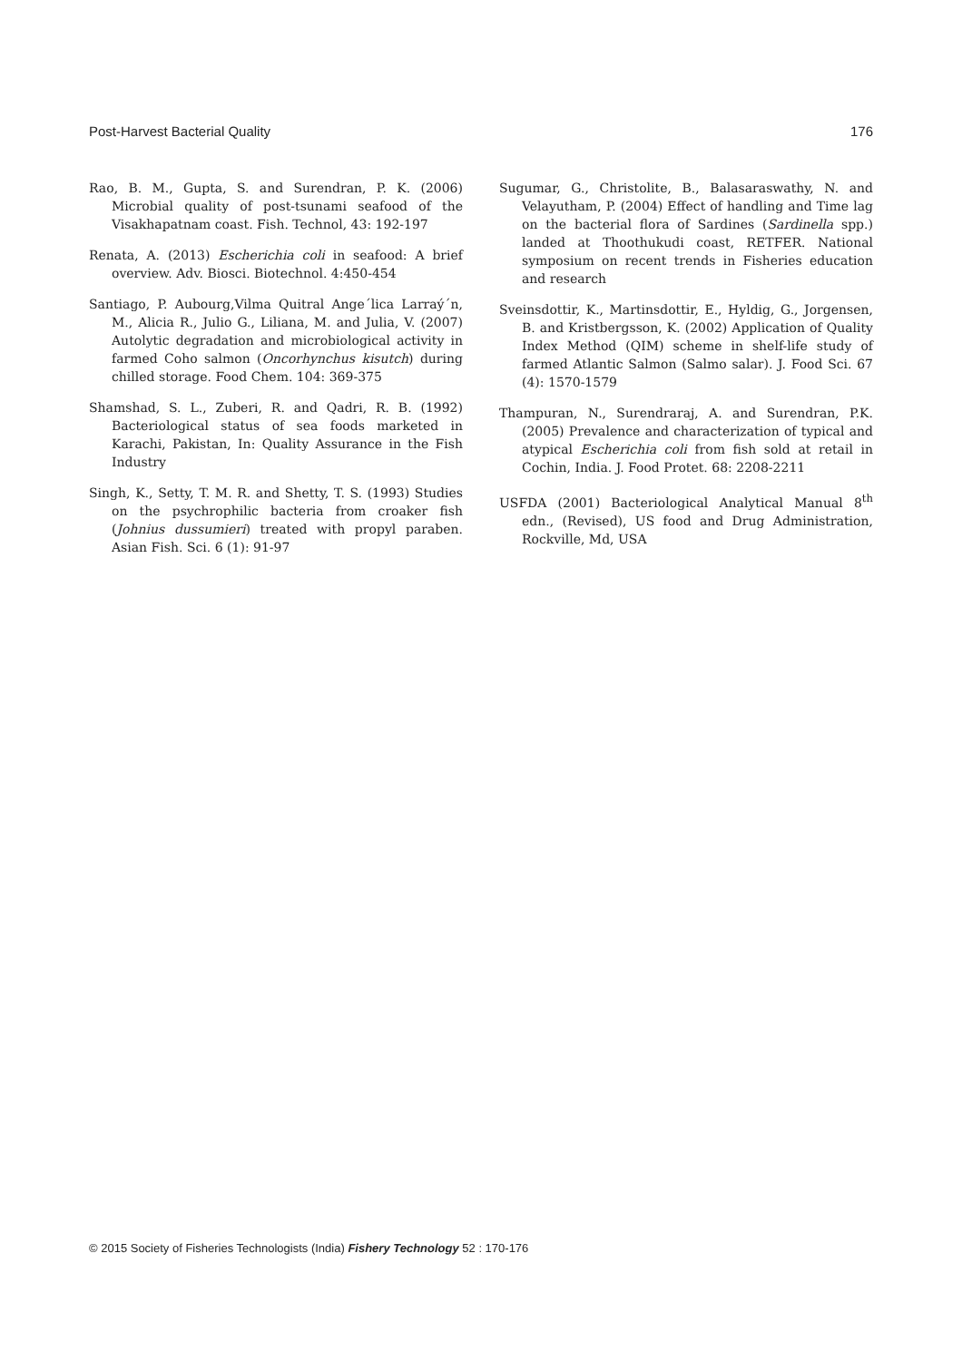Post-Harvest Bacterial Quality 176
Rao, B. M., Gupta, S. and Surendran, P. K. (2006) Microbial quality of post-tsunami seafood of the Visakhapatnam coast. Fish. Technol, 43: 192-197
Renata, A. (2013) Escherichia coli in seafood: A brief overview. Adv. Biosci. Biotechnol. 4:450-454
Santiago, P. Aubourg,Vilma Quitral Ange´lica Larraý´n, M., Alicia R., Julio G., Liliana, M. and Julia, V. (2007) Autolytic degradation and microbiological activity in farmed Coho salmon (Oncorhynchus kisutch) during chilled storage. Food Chem. 104: 369-375
Shamshad, S. L., Zuberi, R. and Qadri, R. B. (1992) Bacteriological status of sea foods marketed in Karachi, Pakistan, In: Quality Assurance in the Fish Industry
Singh, K., Setty, T. M. R. and Shetty, T. S. (1993) Studies on the psychrophilic bacteria from croaker fish (Johnius dussumieri) treated with propyl paraben. Asian Fish. Sci. 6 (1): 91-97
Sugumar, G., Christolite, B., Balasaraswathy, N. and Velayutham, P. (2004) Effect of handling and Time lag on the bacterial flora of Sardines (Sardinella spp.) landed at Thoothukudi coast, RETFER. National symposium on recent trends in Fisheries education and research
Sveinsdottir, K., Martinsdottir, E., Hyldig, G., Jorgensen, B. and Kristbergsson, K. (2002) Application of Quality Index Method (QIM) scheme in shelf-life study of farmed Atlantic Salmon (Salmo salar). J. Food Sci. 67 (4): 1570-1579
Thampuran, N., Surendraraj, A. and Surendran, P.K. (2005) Prevalence and characterization of typical and atypical Escherichia coli from fish sold at retail in Cochin, India. J. Food Protet. 68: 2208-2211
USFDA (2001) Bacteriological Analytical Manual 8<sup>th</sup> edn., (Revised), US food and Drug Administration, Rockville, Md, USA
© 2015 Society of Fisheries Technologists (India) Fishery Technology 52 : 170-176